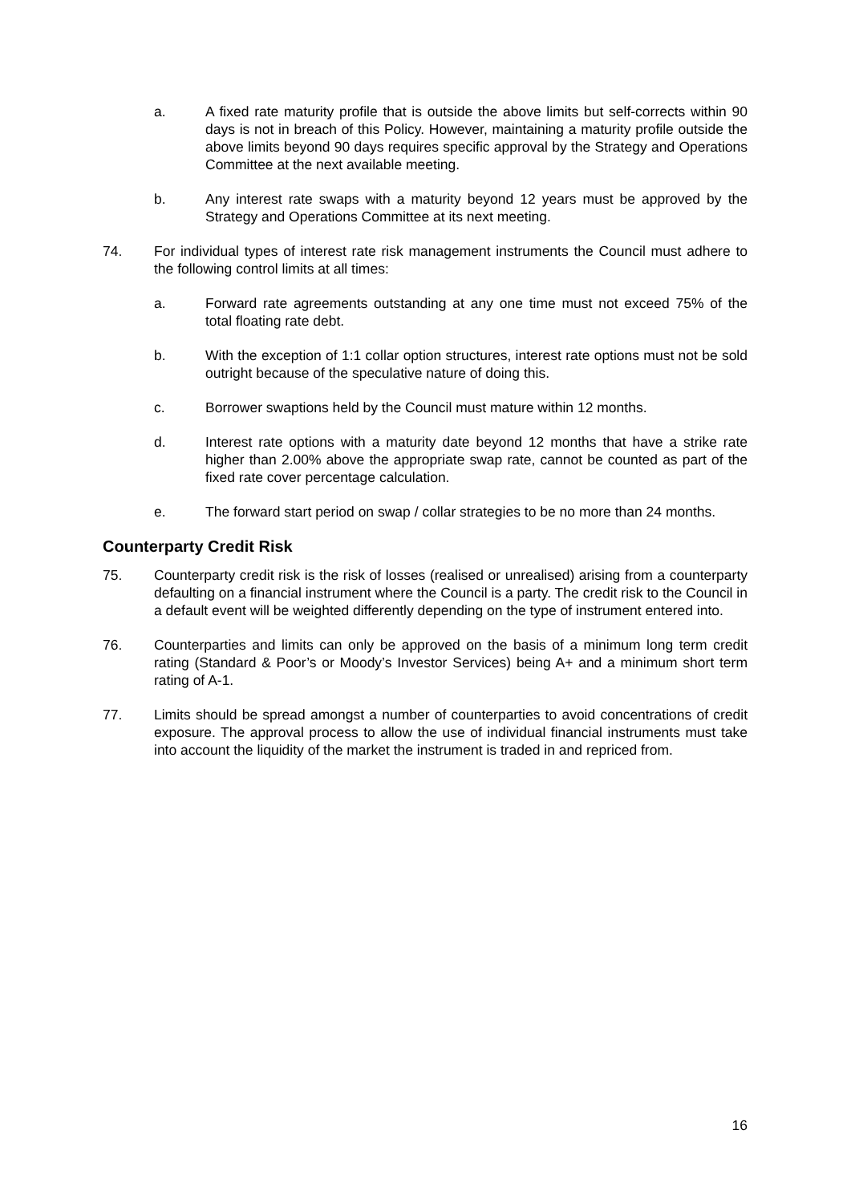a. A fixed rate maturity profile that is outside the above limits but self-corrects within 90 days is not in breach of this Policy. However, maintaining a maturity profile outside the above limits beyond 90 days requires specific approval by the Strategy and Operations Committee at the next available meeting.
b. Any interest rate swaps with a maturity beyond 12 years must be approved by the Strategy and Operations Committee at its next meeting.
74. For individual types of interest rate risk management instruments the Council must adhere to the following control limits at all times:
a. Forward rate agreements outstanding at any one time must not exceed 75% of the total floating rate debt.
b. With the exception of 1:1 collar option structures, interest rate options must not be sold outright because of the speculative nature of doing this.
c. Borrower swaptions held by the Council must mature within 12 months.
d. Interest rate options with a maturity date beyond 12 months that have a strike rate higher than 2.00% above the appropriate swap rate, cannot be counted as part of the fixed rate cover percentage calculation.
e. The forward start period on swap / collar strategies to be no more than 24 months.
Counterparty Credit Risk
75. Counterparty credit risk is the risk of losses (realised or unrealised) arising from a counterparty defaulting on a financial instrument where the Council is a party. The credit risk to the Council in a default event will be weighted differently depending on the type of instrument entered into.
76. Counterparties and limits can only be approved on the basis of a minimum long term credit rating (Standard & Poor’s or Moody’s Investor Services) being A+ and a minimum short term rating of A-1.
77. Limits should be spread amongst a number of counterparties to avoid concentrations of credit exposure. The approval process to allow the use of individual financial instruments must take into account the liquidity of the market the instrument is traded in and repriced from.
16